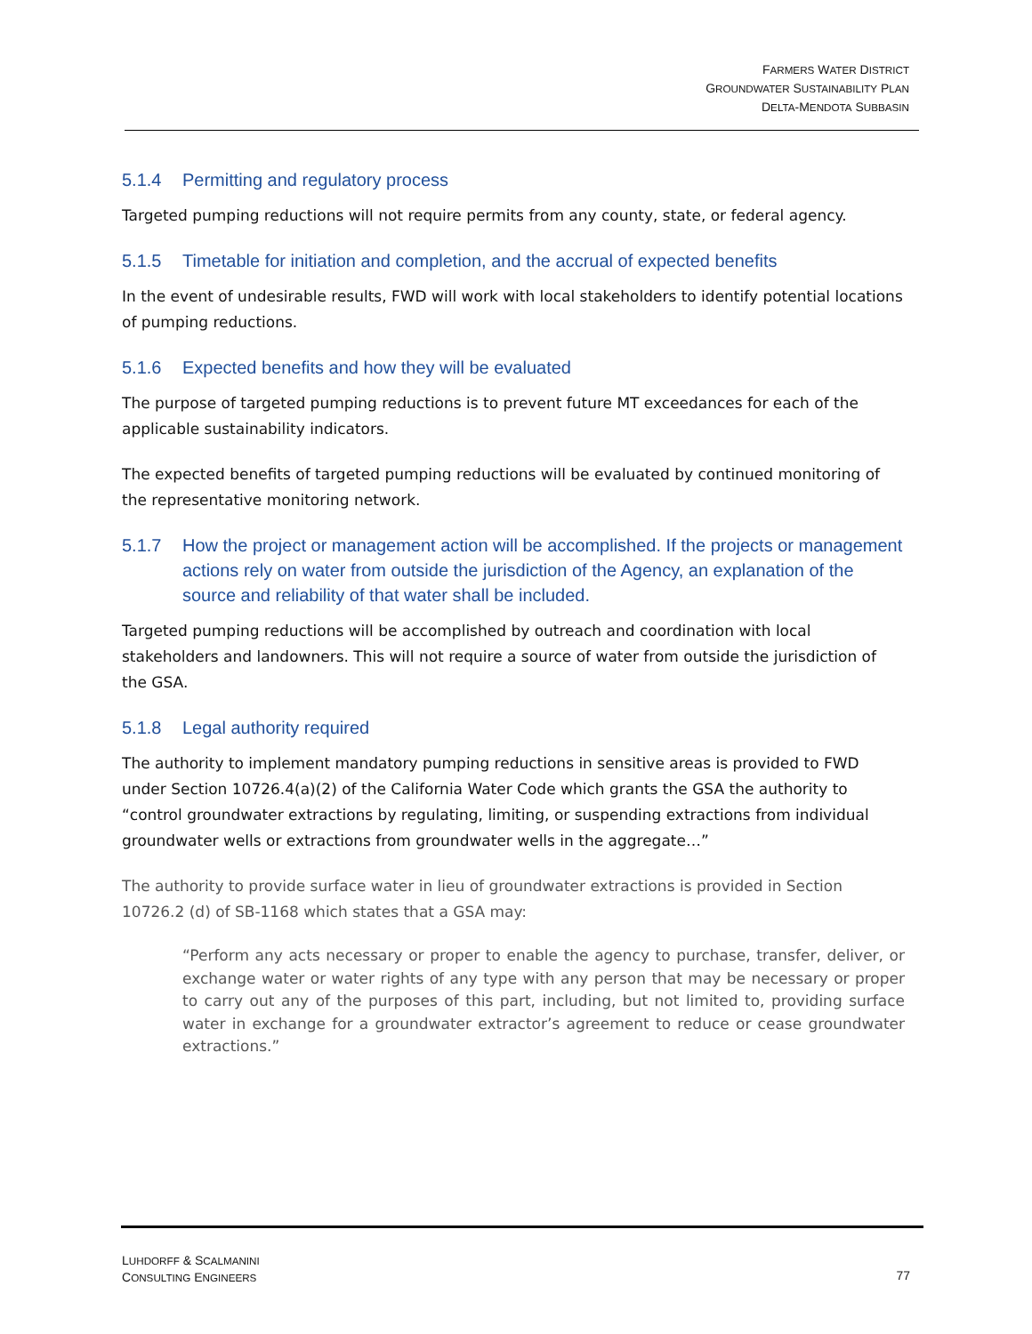FARMERS WATER DISTRICT
GROUNDWATER SUSTAINABILITY PLAN
DELTA-MENDOTA SUBBASIN
5.1.4 Permitting and regulatory process
Targeted pumping reductions will not require permits from any county, state, or federal agency.
5.1.5 Timetable for initiation and completion, and the accrual of expected benefits
In the event of undesirable results, FWD will work with local stakeholders to identify potential locations of pumping reductions.
5.1.6 Expected benefits and how they will be evaluated
The purpose of targeted pumping reductions is to prevent future MT exceedances for each of the applicable sustainability indicators.
The expected benefits of targeted pumping reductions will be evaluated by continued monitoring of the representative monitoring network.
5.1.7 How the project or management action will be accomplished. If the projects or management actions rely on water from outside the jurisdiction of the Agency, an explanation of the source and reliability of that water shall be included.
Targeted pumping reductions will be accomplished by outreach and coordination with local stakeholders and landowners. This will not require a source of water from outside the jurisdiction of the GSA.
5.1.8 Legal authority required
The authority to implement mandatory pumping reductions in sensitive areas is provided to FWD under Section 10726.4(a)(2) of the California Water Code which grants the GSA the authority to “control groundwater extractions by regulating, limiting, or suspending extractions from individual groundwater wells or extractions from groundwater wells in the aggregate…”
The authority to provide surface water in lieu of groundwater extractions is provided in Section 10726.2 (d) of SB-1168 which states that a GSA may:
“Perform any acts necessary or proper to enable the agency to purchase, transfer, deliver, or exchange water or water rights of any type with any person that may be necessary or proper to carry out any of the purposes of this part, including, but not limited to, providing surface water in exchange for a groundwater extractor’s agreement to reduce or cease groundwater extractions.”
LUHDORFF & SCALMANINI
CONSULTING ENGINEERS
77